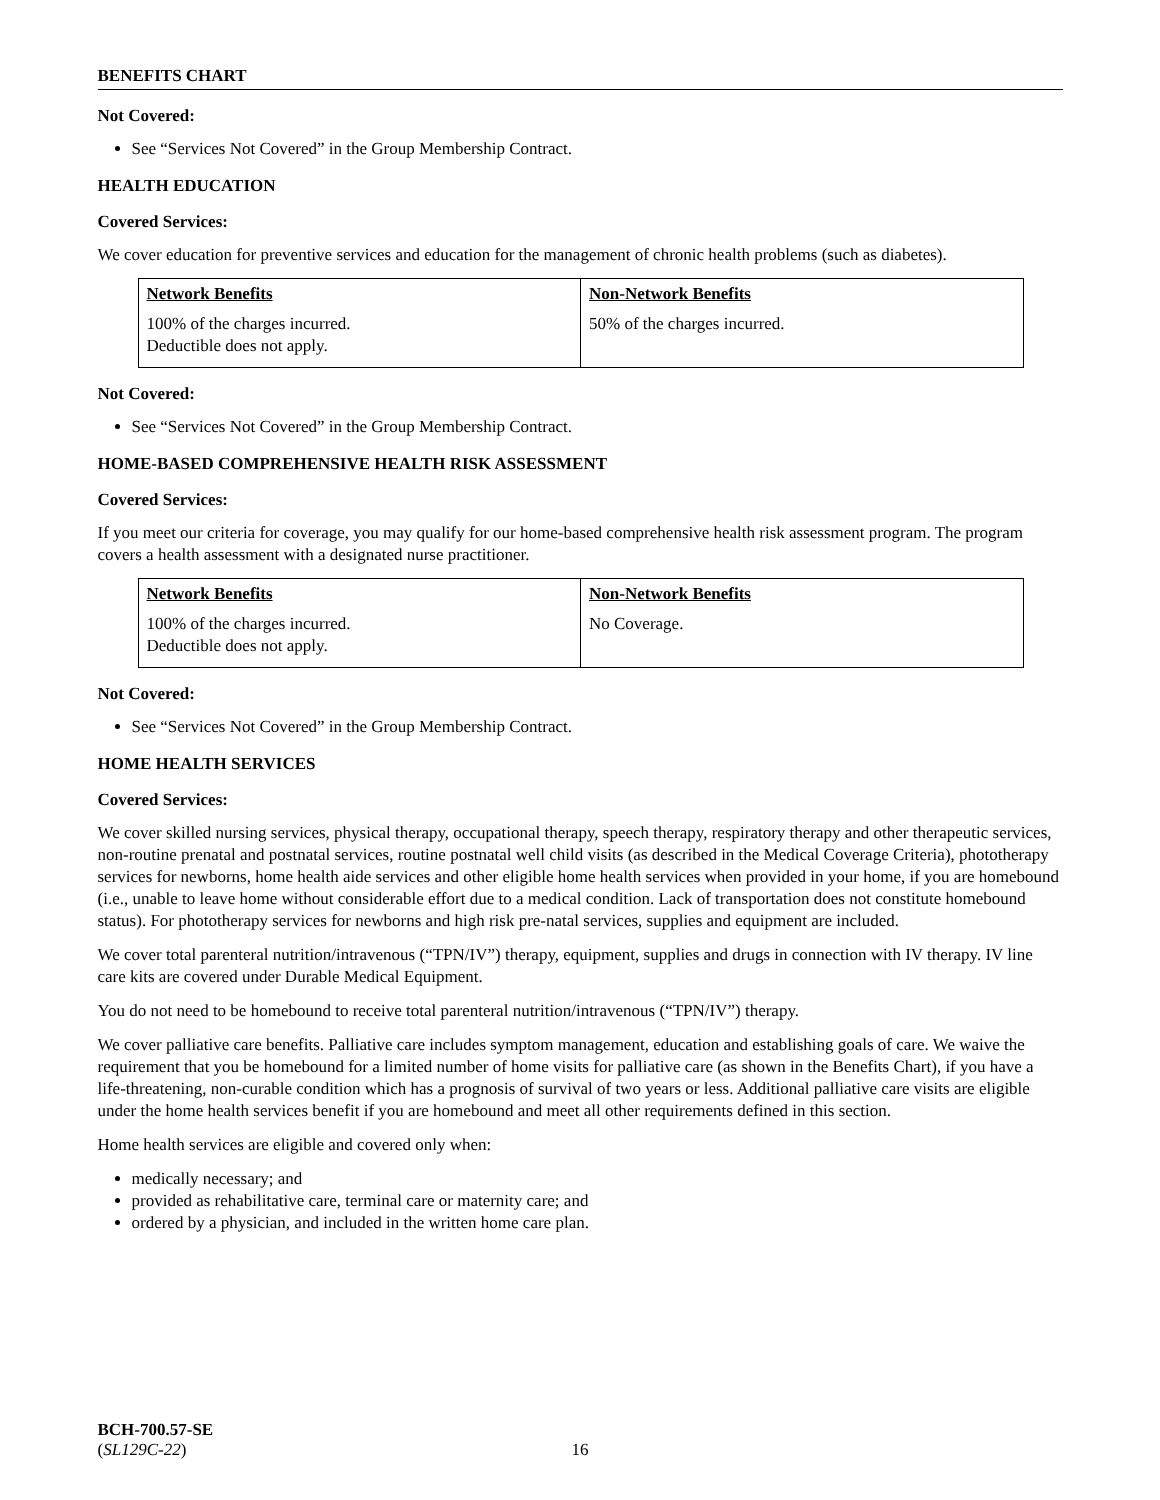BENEFITS CHART
Not Covered:
See “Services Not Covered” in the Group Membership Contract.
HEALTH EDUCATION
Covered Services:
We cover education for preventive services and education for the management of chronic health problems (such as diabetes).
| Network Benefits | Non-Network Benefits |
| --- | --- |
| 100% of the charges incurred. Deductible does not apply. | 50% of the charges incurred. |
Not Covered:
See “Services Not Covered” in the Group Membership Contract.
HOME-BASED COMPREHENSIVE HEALTH RISK ASSESSMENT
Covered Services:
If you meet our criteria for coverage, you may qualify for our home-based comprehensive health risk assessment program. The program covers a health assessment with a designated nurse practitioner.
| Network Benefits | Non-Network Benefits |
| --- | --- |
| 100% of the charges incurred. Deductible does not apply. | No Coverage. |
Not Covered:
See “Services Not Covered” in the Group Membership Contract.
HOME HEALTH SERVICES
Covered Services:
We cover skilled nursing services, physical therapy, occupational therapy, speech therapy, respiratory therapy and other therapeutic services, non-routine prenatal and postnatal services, routine postnatal well child visits (as described in the Medical Coverage Criteria), phototherapy services for newborns, home health aide services and other eligible home health services when provided in your home, if you are homebound (i.e., unable to leave home without considerable effort due to a medical condition. Lack of transportation does not constitute homebound status). For phototherapy services for newborns and high risk pre-natal services, supplies and equipment are included.
We cover total parenteral nutrition/intravenous (“TPN/IV”) therapy, equipment, supplies and drugs in connection with IV therapy. IV line care kits are covered under Durable Medical Equipment.
You do not need to be homebound to receive total parenteral nutrition/intravenous (“TPN/IV”) therapy.
We cover palliative care benefits. Palliative care includes symptom management, education and establishing goals of care. We waive the requirement that you be homebound for a limited number of home visits for palliative care (as shown in the Benefits Chart), if you have a life-threatening, non-curable condition which has a prognosis of survival of two years or less. Additional palliative care visits are eligible under the home health services benefit if you are homebound and meet all other requirements defined in this section.
Home health services are eligible and covered only when:
medically necessary; and
provided as rehabilitative care, terminal care or maternity care; and
ordered by a physician, and included in the written home care plan.
BCH-700.57-SE
(SL129C-22)
16